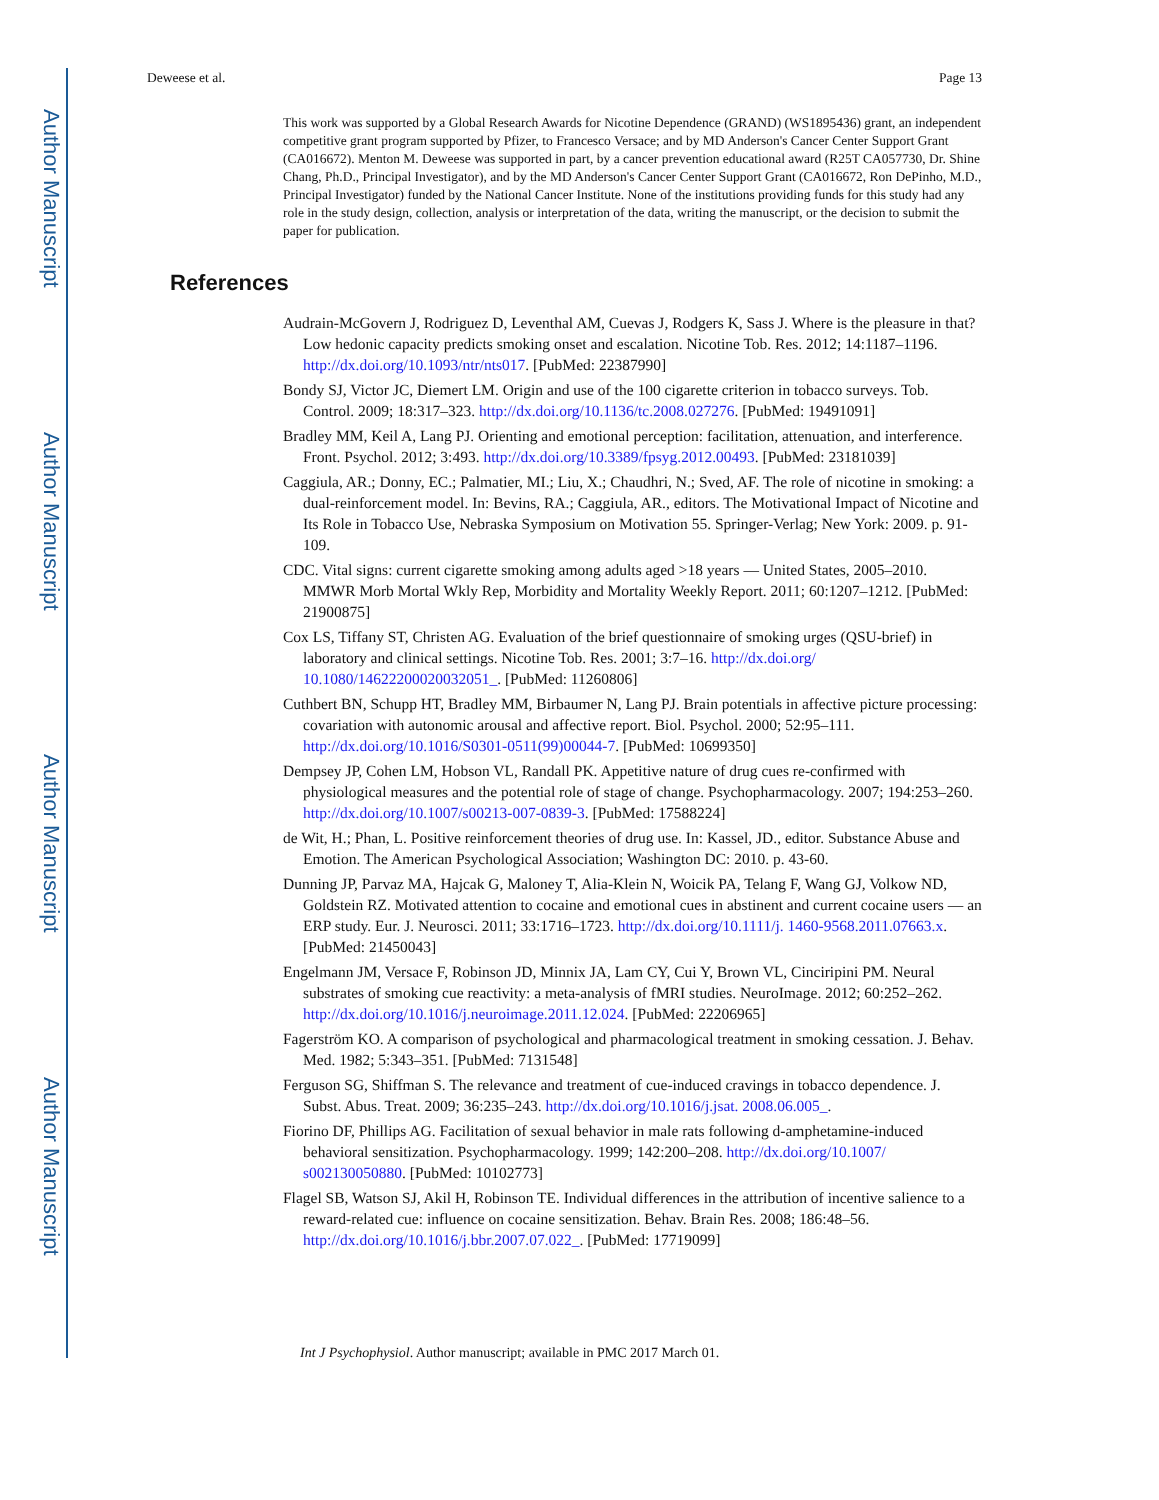Author Manuscript
Author Manuscript
Author Manuscript
Author Manuscript
Deweese et al. Page 13
This work was supported by a Global Research Awards for Nicotine Dependence (GRAND) (WS1895436) grant, an independent competitive grant program supported by Pfizer, to Francesco Versace; and by MD Anderson's Cancer Center Support Grant (CA016672). Menton M. Deweese was supported in part, by a cancer prevention educational award (R25T CA057730, Dr. Shine Chang, Ph.D., Principal Investigator), and by the MD Anderson's Cancer Center Support Grant (CA016672, Ron DePinho, M.D., Principal Investigator) funded by the National Cancer Institute. None of the institutions providing funds for this study had any role in the study design, collection, analysis or interpretation of the data, writing the manuscript, or the decision to submit the paper for publication.
References
Audrain-McGovern J, Rodriguez D, Leventhal AM, Cuevas J, Rodgers K, Sass J. Where is the pleasure in that? Low hedonic capacity predicts smoking onset and escalation. Nicotine Tob. Res. 2012; 14:1187–1196. http://dx.doi.org/10.1093/ntr/nts017. [PubMed: 22387990]
Bondy SJ, Victor JC, Diemert LM. Origin and use of the 100 cigarette criterion in tobacco surveys. Tob. Control. 2009; 18:317–323. http://dx.doi.org/10.1136/tc.2008.027276. [PubMed: 19491091]
Bradley MM, Keil A, Lang PJ. Orienting and emotional perception: facilitation, attenuation, and interference. Front. Psychol. 2012; 3:493. http://dx.doi.org/10.3389/fpsyg.2012.00493. [PubMed: 23181039]
Caggiula, AR.; Donny, EC.; Palmatier, MI.; Liu, X.; Chaudhri, N.; Sved, AF. The role of nicotine in smoking: a dual-reinforcement model. In: Bevins, RA.; Caggiula, AR., editors. The Motivational Impact of Nicotine and Its Role in Tobacco Use, Nebraska Symposium on Motivation 55. Springer-Verlag; New York: 2009. p. 91-109.
CDC. Vital signs: current cigarette smoking among adults aged >18 years — United States, 2005–2010. MMWR Morb Mortal Wkly Rep, Morbidity and Mortality Weekly Report. 2011; 60:1207–1212. [PubMed: 21900875]
Cox LS, Tiffany ST, Christen AG. Evaluation of the brief questionnaire of smoking urges (QSU-brief) in laboratory and clinical settings. Nicotine Tob. Res. 2001; 3:7–16. http://dx.doi.org/ 10.1080/14622200020032051_. [PubMed: 11260806]
Cuthbert BN, Schupp HT, Bradley MM, Birbaumer N, Lang PJ. Brain potentials in affective picture processing: covariation with autonomic arousal and affective report. Biol. Psychol. 2000; 52:95–111. http://dx.doi.org/10.1016/S0301-0511(99)00044-7. [PubMed: 10699350]
Dempsey JP, Cohen LM, Hobson VL, Randall PK. Appetitive nature of drug cues re-confirmed with physiological measures and the potential role of stage of change. Psychopharmacology. 2007; 194:253–260. http://dx.doi.org/10.1007/s00213-007-0839-3. [PubMed: 17588224]
de Wit, H.; Phan, L. Positive reinforcement theories of drug use. In: Kassel, JD., editor. Substance Abuse and Emotion. The American Psychological Association; Washington DC: 2010. p. 43-60.
Dunning JP, Parvaz MA, Hajcak G, Maloney T, Alia-Klein N, Woicik PA, Telang F, Wang GJ, Volkow ND, Goldstein RZ. Motivated attention to cocaine and emotional cues in abstinent and current cocaine users — an ERP study. Eur. J. Neurosci. 2011; 33:1716–1723. http://dx.doi.org/10.1111/j. 1460-9568.2011.07663.x. [PubMed: 21450043]
Engelmann JM, Versace F, Robinson JD, Minnix JA, Lam CY, Cui Y, Brown VL, Cinciripini PM. Neural substrates of smoking cue reactivity: a meta-analysis of fMRI studies. NeuroImage. 2012; 60:252–262. http://dx.doi.org/10.1016/j.neuroimage.2011.12.024. [PubMed: 22206965]
Fagerström KO. A comparison of psychological and pharmacological treatment in smoking cessation. J. Behav. Med. 1982; 5:343–351. [PubMed: 7131548]
Ferguson SG, Shiffman S. The relevance and treatment of cue-induced cravings in tobacco dependence. J. Subst. Abus. Treat. 2009; 36:235–243. http://dx.doi.org/10.1016/j.jsat. 2008.06.005_.
Fiorino DF, Phillips AG. Facilitation of sexual behavior in male rats following d-amphetamine-induced behavioral sensitization. Psychopharmacology. 1999; 142:200–208. http://dx.doi.org/10.1007/ s002130050880. [PubMed: 10102773]
Flagel SB, Watson SJ, Akil H, Robinson TE. Individual differences in the attribution of incentive salience to a reward-related cue: influence on cocaine sensitization. Behav. Brain Res. 2008; 186:48–56. http://dx.doi.org/10.1016/j.bbr.2007.07.022_. [PubMed: 17719099]
Int J Psychophysiol. Author manuscript; available in PMC 2017 March 01.